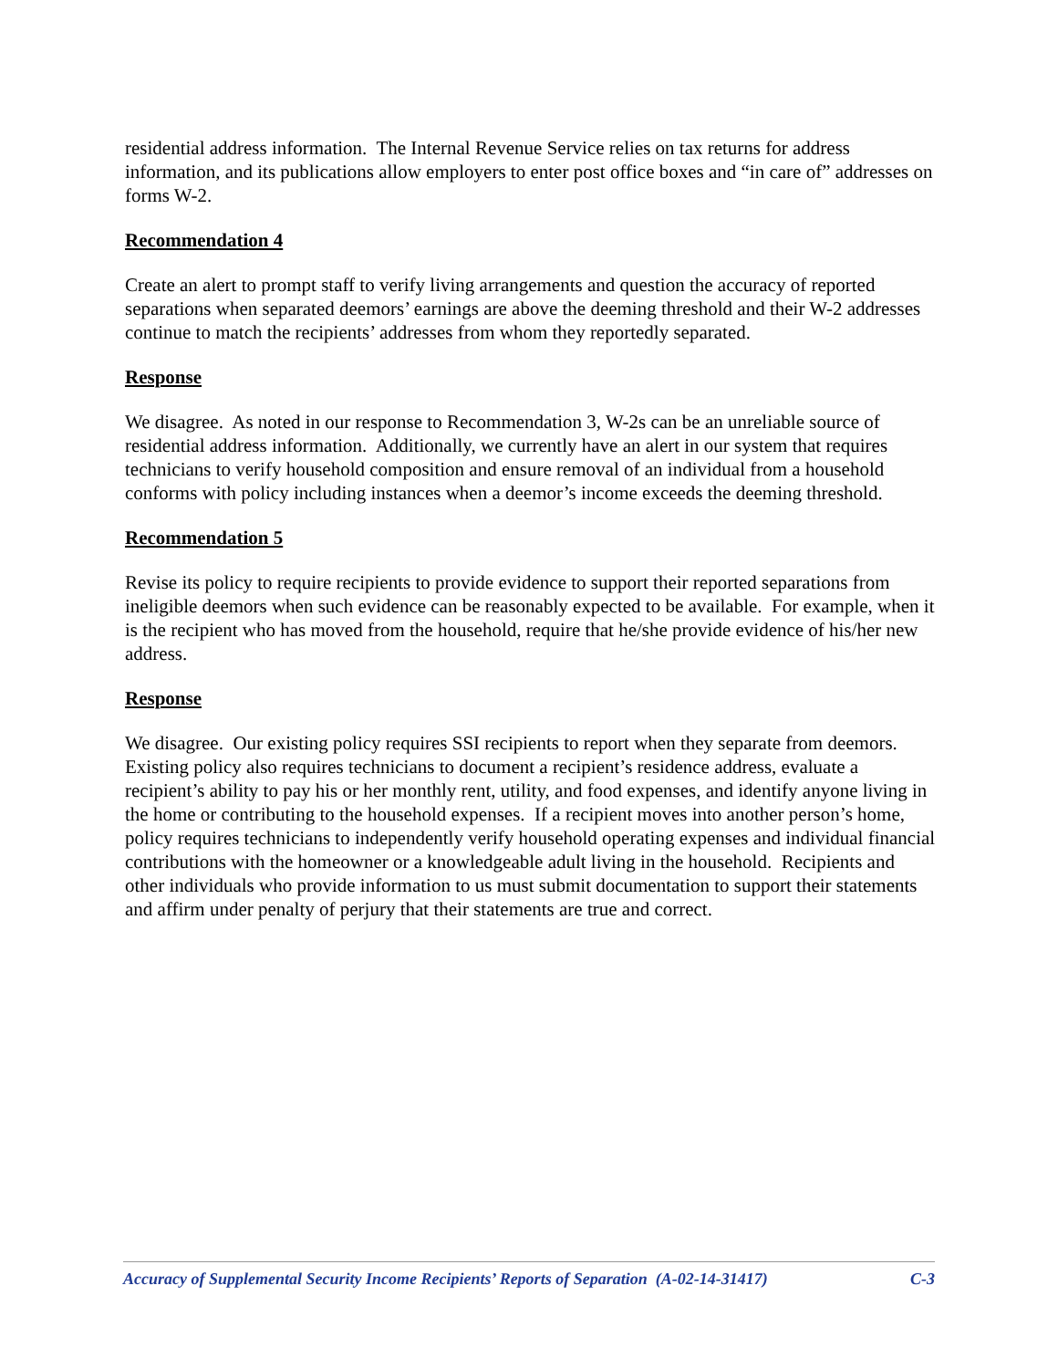residential address information. The Internal Revenue Service relies on tax returns for address information, and its publications allow employers to enter post office boxes and “in care of” addresses on forms W-2.
Recommendation 4
Create an alert to prompt staff to verify living arrangements and question the accuracy of reported separations when separated deemors’ earnings are above the deeming threshold and their W-2 addresses continue to match the recipients’ addresses from whom they reportedly separated.
Response
We disagree. As noted in our response to Recommendation 3, W-2s can be an unreliable source of residential address information. Additionally, we currently have an alert in our system that requires technicians to verify household composition and ensure removal of an individual from a household conforms with policy including instances when a deemor’s income exceeds the deeming threshold.
Recommendation 5
Revise its policy to require recipients to provide evidence to support their reported separations from ineligible deemors when such evidence can be reasonably expected to be available. For example, when it is the recipient who has moved from the household, require that he/she provide evidence of his/her new address.
Response
We disagree. Our existing policy requires SSI recipients to report when they separate from deemors. Existing policy also requires technicians to document a recipient’s residence address, evaluate a recipient’s ability to pay his or her monthly rent, utility, and food expenses, and identify anyone living in the home or contributing to the household expenses. If a recipient moves into another person’s home, policy requires technicians to independently verify household operating expenses and individual financial contributions with the homeowner or a knowledgeable adult living in the household. Recipients and other individuals who provide information to us must submit documentation to support their statements and affirm under penalty of perjury that their statements are true and correct.
Accuracy of Supplemental Security Income Recipients’ Reports of Separation (A-02-14-31417) C-3